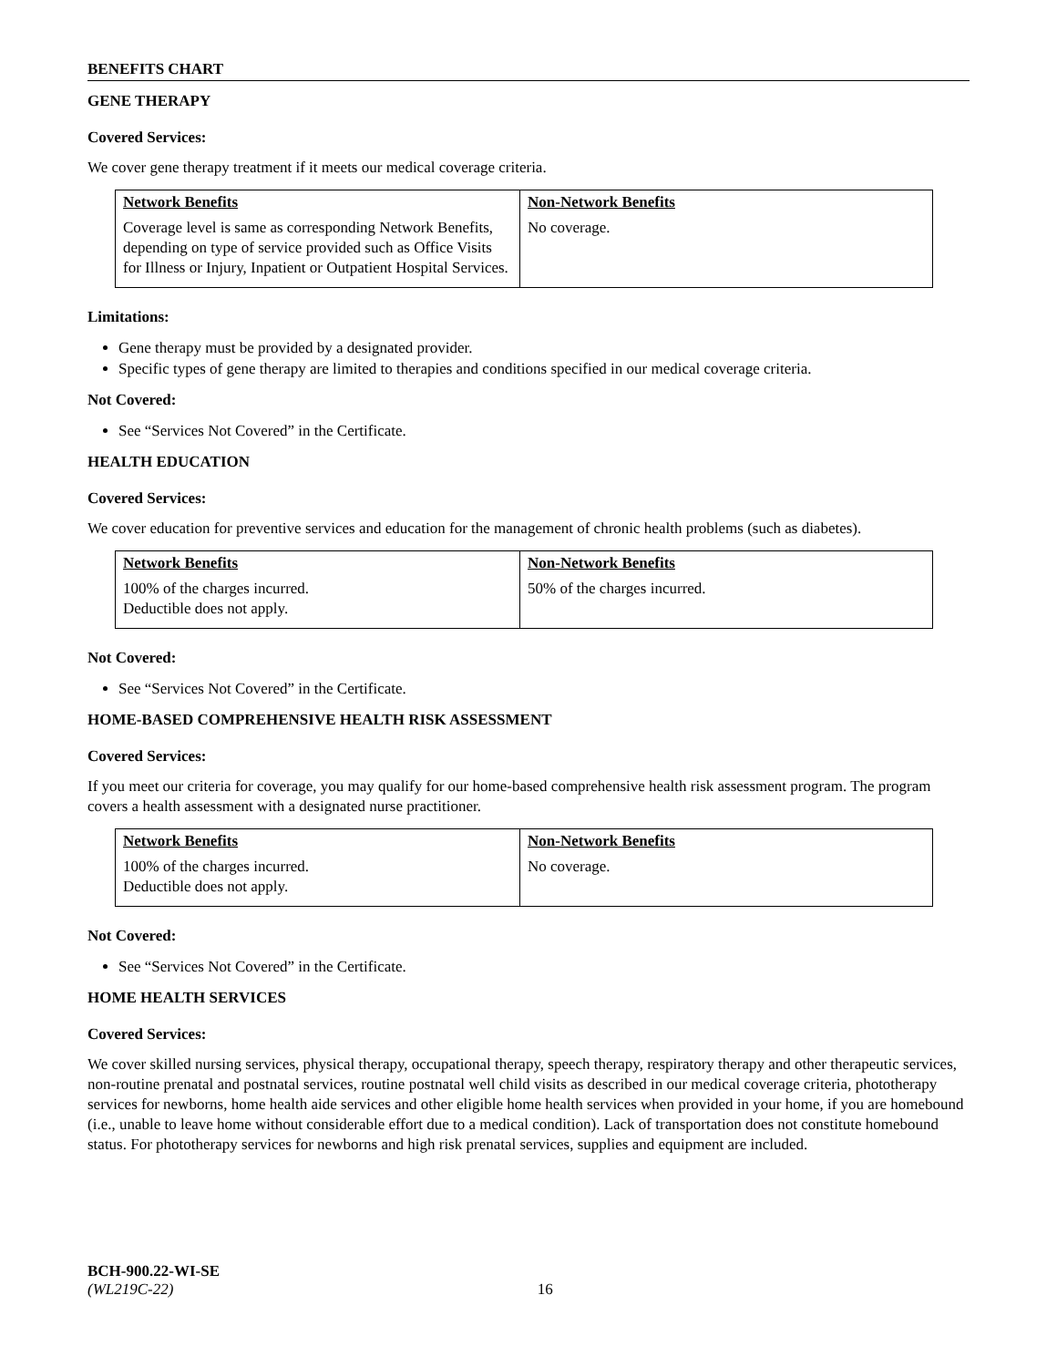BENEFITS CHART
GENE THERAPY
Covered Services:
We cover gene therapy treatment if it meets our medical coverage criteria.
| Network Benefits | Non-Network Benefits |
| --- | --- |
| Coverage level is same as corresponding Network Benefits, depending on type of service provided such as Office Visits for Illness or Injury, Inpatient or Outpatient Hospital Services. | No coverage. |
Limitations:
Gene therapy must be provided by a designated provider.
Specific types of gene therapy are limited to therapies and conditions specified in our medical coverage criteria.
Not Covered:
See “Services Not Covered” in the Certificate.
HEALTH EDUCATION
Covered Services:
We cover education for preventive services and education for the management of chronic health problems (such as diabetes).
| Network Benefits | Non-Network Benefits |
| --- | --- |
| 100% of the charges incurred. Deductible does not apply. | 50% of the charges incurred. |
Not Covered:
See “Services Not Covered” in the Certificate.
HOME-BASED COMPREHENSIVE HEALTH RISK ASSESSMENT
Covered Services:
If you meet our criteria for coverage, you may qualify for our home-based comprehensive health risk assessment program. The program covers a health assessment with a designated nurse practitioner.
| Network Benefits | Non-Network Benefits |
| --- | --- |
| 100% of the charges incurred. Deductible does not apply. | No coverage. |
Not Covered:
See “Services Not Covered” in the Certificate.
HOME HEALTH SERVICES
Covered Services:
We cover skilled nursing services, physical therapy, occupational therapy, speech therapy, respiratory therapy and other therapeutic services, non-routine prenatal and postnatal services, routine postnatal well child visits as described in our medical coverage criteria, phototherapy services for newborns, home health aide services and other eligible home health services when provided in your home, if you are homebound (i.e., unable to leave home without considerable effort due to a medical condition). Lack of transportation does not constitute homebound status. For phototherapy services for newborns and high risk prenatal services, supplies and equipment are included.
BCH-900.22-WI-SE
(WL219C-22) 16